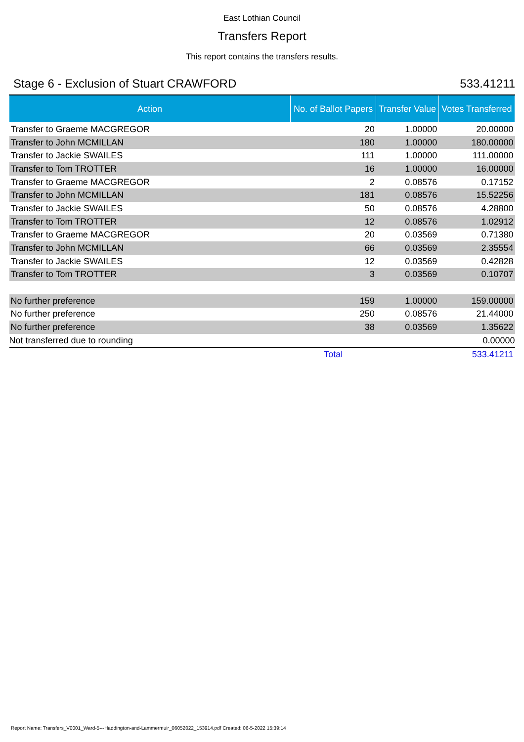East Lothian Council
Transfers Report
This report contains the transfers results.
Stage 6 - Exclusion of Stuart CRAWFORD 533.41211
| Action | No. of Ballot Papers | Transfer Value | Votes Transferred |
| --- | --- | --- | --- |
| Transfer to Graeme MACGREGOR | 20 | 1.00000 | 20.00000 |
| Transfer to John MCMILLAN | 180 | 1.00000 | 180.00000 |
| Transfer to Jackie SWAILES | 111 | 1.00000 | 111.00000 |
| Transfer to Tom TROTTER | 16 | 1.00000 | 16.00000 |
| Transfer to Graeme MACGREGOR | 2 | 0.08576 | 0.17152 |
| Transfer to John MCMILLAN | 181 | 0.08576 | 15.52256 |
| Transfer to Jackie SWAILES | 50 | 0.08576 | 4.28800 |
| Transfer to Tom TROTTER | 12 | 0.08576 | 1.02912 |
| Transfer to Graeme MACGREGOR | 20 | 0.03569 | 0.71380 |
| Transfer to John MCMILLAN | 66 | 0.03569 | 2.35554 |
| Transfer to Jackie SWAILES | 12 | 0.03569 | 0.42828 |
| Transfer to Tom TROTTER | 3 | 0.03569 | 0.10707 |
| No further preference | 159 | 1.00000 | 159.00000 |
| No further preference | 250 | 0.08576 | 21.44000 |
| No further preference | 38 | 0.03569 | 1.35622 |
| Not transferred due to rounding | | | 0.00000 |
| | Total | | 533.41211 |
Report Name: Transfers_V0001_Ward-5---Haddington-and-Lammermuir_06052022_153914.pdf Created: 06-5-2022 15:39:14